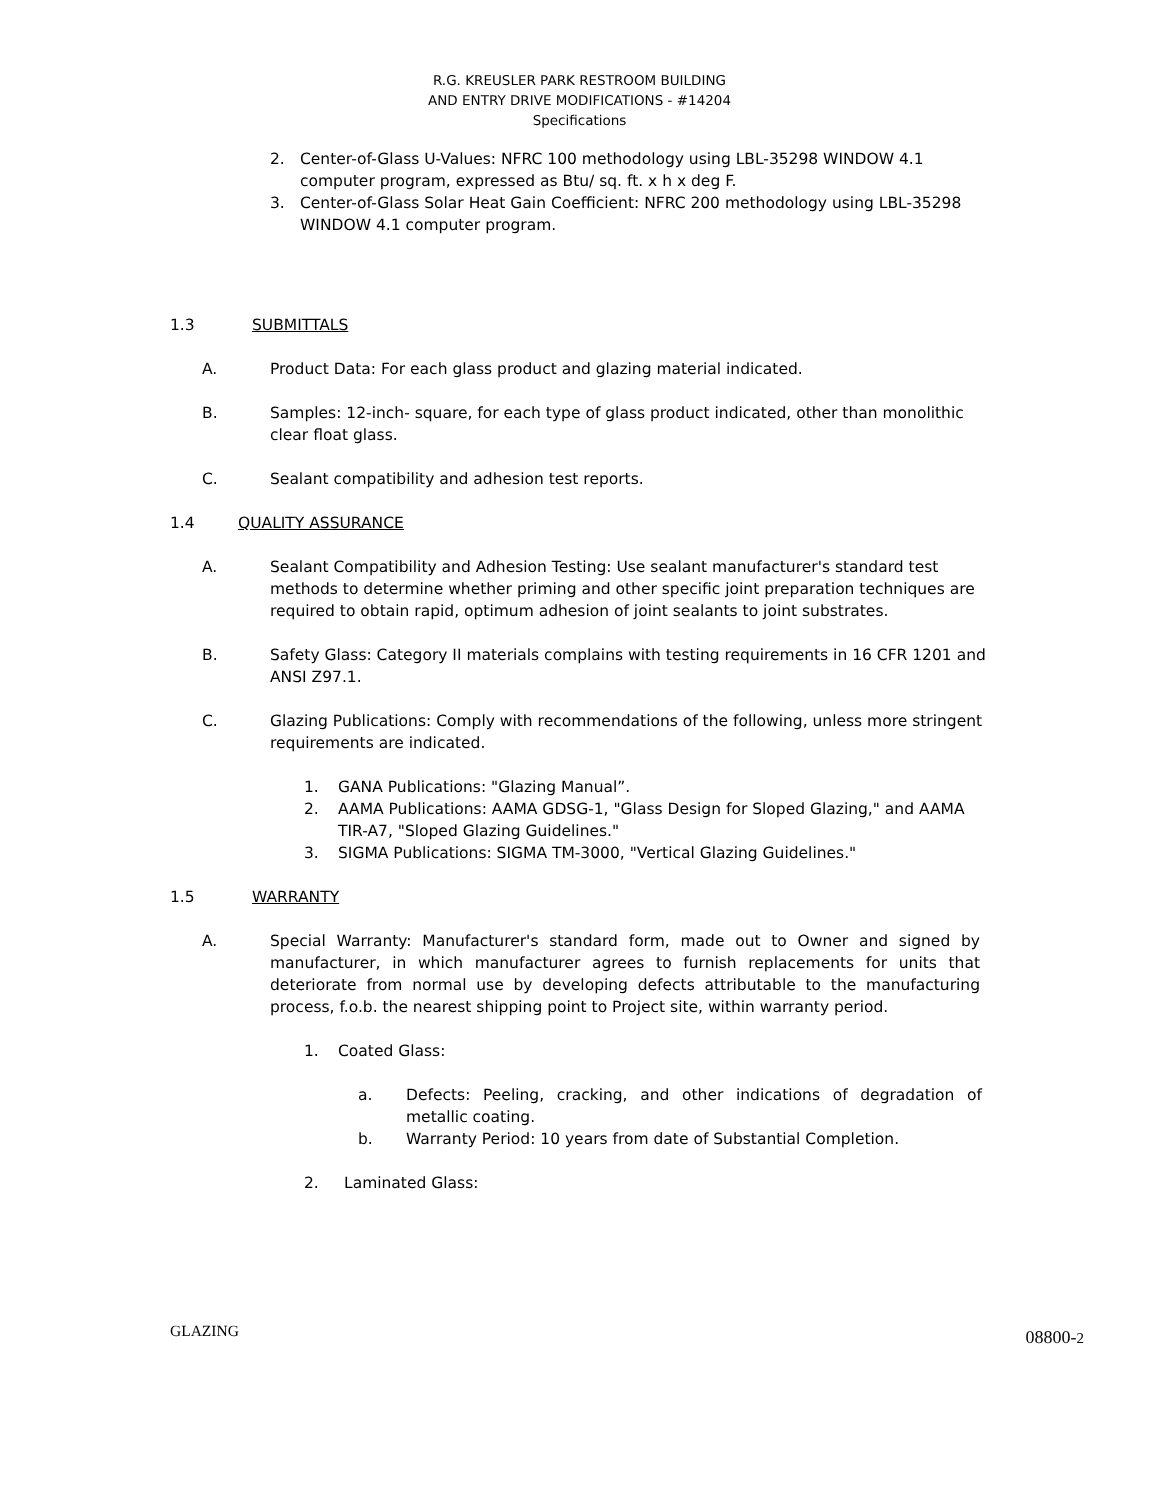R.G. KREUSLER PARK RESTROOM BUILDING
AND ENTRY DRIVE MODIFICATIONS - #14204
Specifications
2. Center-of-Glass U-Values: NFRC 100 methodology using LBL-35298 WINDOW 4.1 computer program, expressed as Btu/ sq. ft. x h x deg F.
3. Center-of-Glass Solar Heat Gain Coefficient: NFRC 200 methodology using LBL-35298 WINDOW 4.1 computer program.
1.3 SUBMITTALS
A. Product Data: For each glass product and glazing material indicated.
B. Samples: 12-inch- square, for each type of glass product indicated, other than monolithic clear float glass.
C. Sealant compatibility and adhesion test reports.
1.4 QUALITY ASSURANCE
A. Sealant Compatibility and Adhesion Testing: Use sealant manufacturer's standard test methods to determine whether priming and other specific joint preparation techniques are required to obtain rapid, optimum adhesion of joint sealants to joint substrates.
B. Safety Glass: Category II materials complains with testing requirements in 16 CFR 1201 and ANSI Z97.1.
C. Glazing Publications: Comply with recommendations of the following, unless more stringent requirements are indicated.
1. GANA Publications: "Glazing Manual”.
2. AAMA Publications: AAMA GDSG-1, "Glass Design for Sloped Glazing," and AAMA TIR-A7, "Sloped Glazing Guidelines."
3. SIGMA Publications: SIGMA TM-3000, "Vertical Glazing Guidelines."
1.5 WARRANTY
A. Special Warranty: Manufacturer's standard form, made out to Owner and signed by manufacturer, in which manufacturer agrees to furnish replacements for units that deteriorate from normal use by developing defects attributable to the manufacturing process, f.o.b. the nearest shipping point to Project site, within warranty period.
1. Coated Glass:
a. Defects: Peeling, cracking, and other indications of degradation of metallic coating.
b. Warranty Period: 10 years from date of Substantial Completion.
2. Laminated Glass:
GLAZING 08800-2